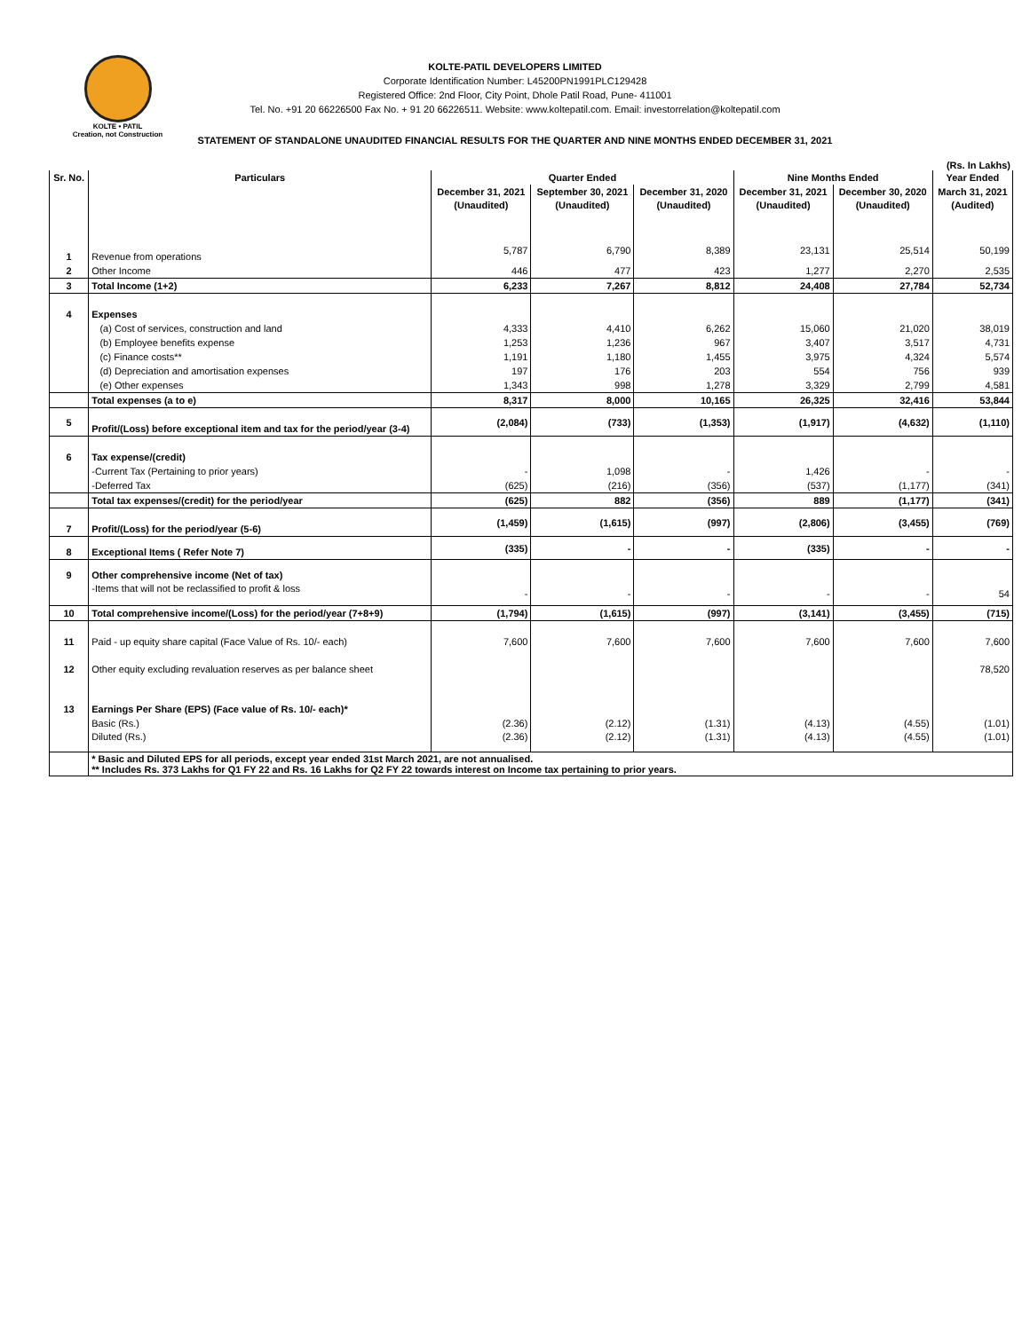KOLTE • PATIL
Creation, not Construction
KOLTE-PATIL DEVELOPERS LIMITED
Corporate Identification Number: L45200PN1991PLC129428
Registered Office: 2nd Floor, City Point, Dhole Patil Road, Pune- 411001
Tel. No. +91 20 66226500 Fax No. + 91 20 66226511. Website: www.koltepatil.com. Email: investorrelation@koltepatil.com
STATEMENT OF STANDALONE UNAUDITED FINANCIAL RESULTS FOR THE QUARTER AND NINE MONTHS ENDED DECEMBER 31, 2021
(Rs. In Lakhs)
| Sr. No. | Particulars | Quarter Ended | | | Nine Months Ended | | Year Ended |
| --- | --- | --- | --- | --- | --- | --- | --- |
| | | December 31, 2021 | September 30, 2021 | December 31, 2020 | December 31, 2021 | December 30, 2020 | March 31, 2021 |
| | | (Unaudited) | (Unaudited) | (Unaudited) | (Unaudited) | (Unaudited) | (Audited) |
| 1 | Revenue from operations | 5,787 | 6,790 | 8,389 | 23,131 | 25,514 | 50,199 |
| 2 | Other Income | 446 | 477 | 423 | 1,277 | 2,270 | 2,535 |
| 3 | Total Income (1+2) | 6,233 | 7,267 | 8,812 | 24,408 | 27,784 | 52,734 |
| 4 | Expenses | | | | | | |
| | (a) Cost of services, construction and land | 4,333 | 4,410 | 6,262 | 15,060 | 21,020 | 38,019 |
| | (b) Employee benefits expense | 1,253 | 1,236 | 967 | 3,407 | 3,517 | 4,731 |
| | (c) Finance costs** | 1,191 | 1,180 | 1,455 | 3,975 | 4,324 | 5,574 |
| | (d) Depreciation and amortisation expenses | 197 | 176 | 203 | 554 | 756 | 939 |
| | (e) Other expenses | 1,343 | 998 | 1,278 | 3,329 | 2,799 | 4,581 |
| | Total expenses (a to e) | 8,317 | 8,000 | 10,165 | 26,325 | 32,416 | 53,844 |
| 5 | Profit/(Loss) before exceptional item and tax for the period/year (3-4) | (2,084) | (733) | (1,353) | (1,917) | (4,632) | (1,110) |
| 6 | Tax expense/(credit) | | | | | | |
| | -Current Tax (Pertaining to prior years) | - | 1,098 | - | 1,426 | - | - |
| | -Deferred Tax | (625) | (216) | (356) | (537) | (1,177) | (341) |
| | Total tax expenses/(credit) for the period/year | (625) | 882 | (356) | 889 | (1,177) | (341) |
| 7 | Profit/(Loss) for the period/year (5-6) | (1,459) | (1,615) | (997) | (2,806) | (3,455) | (769) |
| 8 | Exceptional Items ( Refer Note 7) | (335) | - | - | (335) | - | - |
| 9 | Other comprehensive income (Net of tax) | | | | | | |
| | -Items that will not be reclassified to profit & loss | - | - | - | - | - | 54 |
| 10 | Total comprehensive income/(Loss) for the period/year (7+8+9) | (1,794) | (1,615) | (997) | (3,141) | (3,455) | (715) |
| 11 | Paid - up equity share capital (Face Value of Rs. 10/- each) | 7,600 | 7,600 | 7,600 | 7,600 | 7,600 | 7,600 |
| 12 | Other equity excluding revaluation reserves as per balance sheet | | | | | | 78,520 |
| 13 | Earnings Per Share (EPS) (Face value of Rs. 10/- each)* | | | | | | |
| | Basic (Rs.) | (2.36) | (2.12) | (1.31) | (4.13) | (4.55) | (1.01) |
| | Diluted (Rs.) | (2.36) | (2.12) | (1.31) | (4.13) | (4.55) | (1.01) |
| | * Basic and Diluted EPS for all periods, except year ended 31st March 2021, are not annualised. ** Includes Rs. 373 Lakhs for Q1 FY 22 and Rs. 16 Lakhs for Q2 FY 22 towards interest on Income tax pertaining to prior years. | | | | | | |